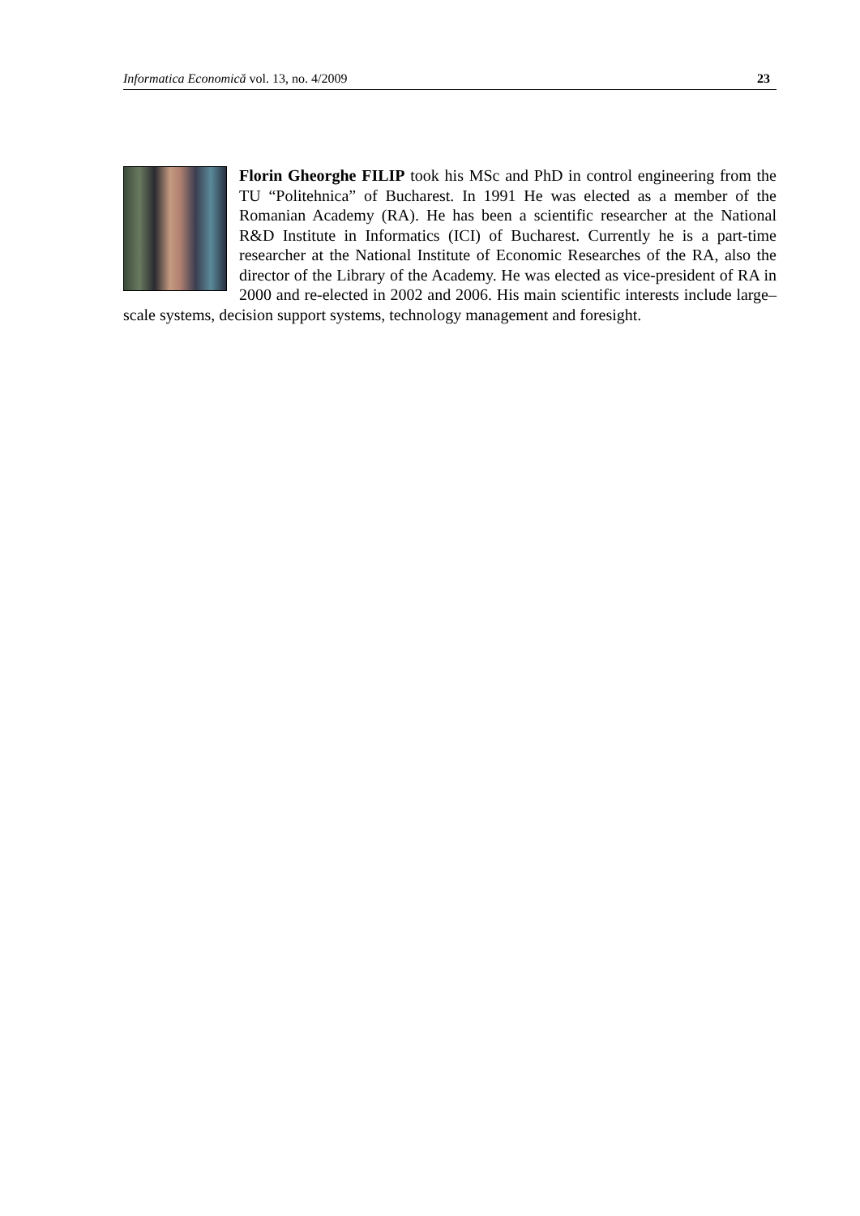Informatica Economică vol. 13, no. 4/2009 23
Florin Gheorghe FILIP took his MSc and PhD in control engineering from the TU “Politehnica” of Bucharest. In 1991 He was elected as a member of the Romanian Academy (RA). He has been a scientific researcher at the National R&D Institute in Informatics (ICI) of Bucharest. Currently he is a part-time researcher at the National Institute of Economic Researches of the RA, also the director of the Library of the Academy. He was elected as vice-president of RA in 2000 and re-elected in 2002 and 2006. His main scientific interests include large–scale systems, decision support systems, technology management and foresight.